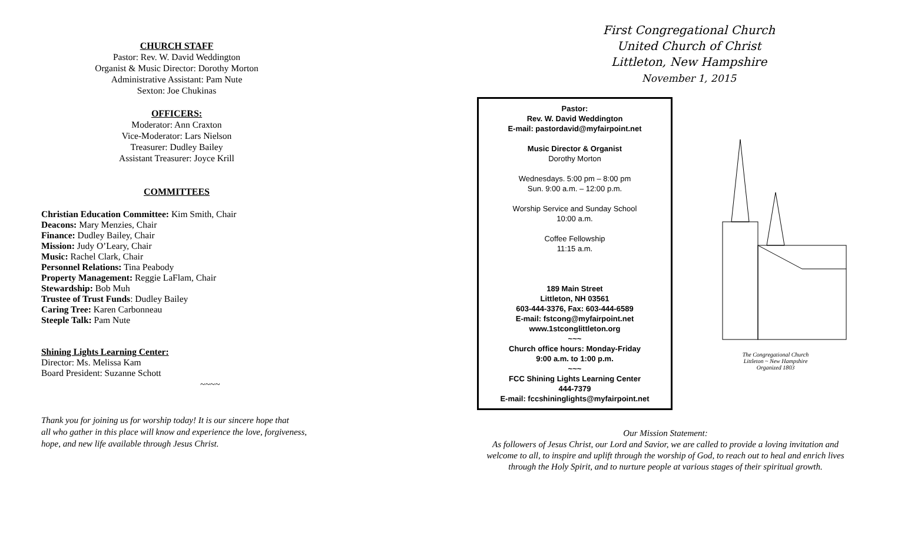CHURCH STAFF
Pastor: Rev. W. David Weddington
Organist & Music Director: Dorothy Morton
Administrative Assistant: Pam Nute
Sexton: Joe Chukinas
OFFICERS:
Moderator: Ann Craxton
Vice-Moderator: Lars Nielson
Treasurer: Dudley Bailey
Assistant Treasurer: Joyce Krill
COMMITTEES
Christian Education Committee: Kim Smith, Chair
Deacons: Mary Menzies, Chair
Finance: Dudley Bailey, Chair
Mission: Judy O’Leary, Chair
Music: Rachel Clark, Chair
Personnel Relations: Tina Peabody
Property Management: Reggie LaFlam, Chair
Stewardship: Bob Muh
Trustee of Trust Funds: Dudley Bailey
Caring Tree: Karen Carbonneau
Steeple Talk: Pam Nute
Shining Lights Learning Center:
Director: Ms. Melissa Kam
Board President: Suzanne Schott
~~~~
Thank you for joining us for worship today! It is our sincere hope that
all who gather in this place will know and experience the love, forgiveness,
hope, and new life available through Jesus Christ.
First Congregational Church
United Church of Christ
Littleton, New Hampshire
November 1, 2015
Pastor:
Rev. W. David Weddington
E-mail: pastordavid@myfairpoint.net
Music Director & Organist
Dorothy Morton
Wednesdays. 5:00 pm – 8:00 pm
Sun. 9:00 a.m. – 12:00 p.m.
Worship Service and Sunday School
10:00 a.m.
Coffee Fellowship
11:15 a.m.
189 Main Street
Littleton, NH 03561
603-444-3376, Fax: 603-444-6589
E-mail: fstcong@myfairpoint.net
www.1stconglittleton.org
~~~
Church office hours: Monday-Friday
9:00 a.m. to 1:00 p.m.
~~~
FCC Shining Lights Learning Center
444-7379
E-mail: fccshininglights@myfairpoint.net
The Congregational Church
Littleton ~ New Hampshire
Organized 1803
Our Mission Statement:
As followers of Jesus Christ, our Lord and Savior, we are called to provide a loving invitation and welcome to all, to inspire and uplift through the worship of God, to reach out to heal and enrich lives through the Holy Spirit, and to nurture people at various stages of their spiritual growth.